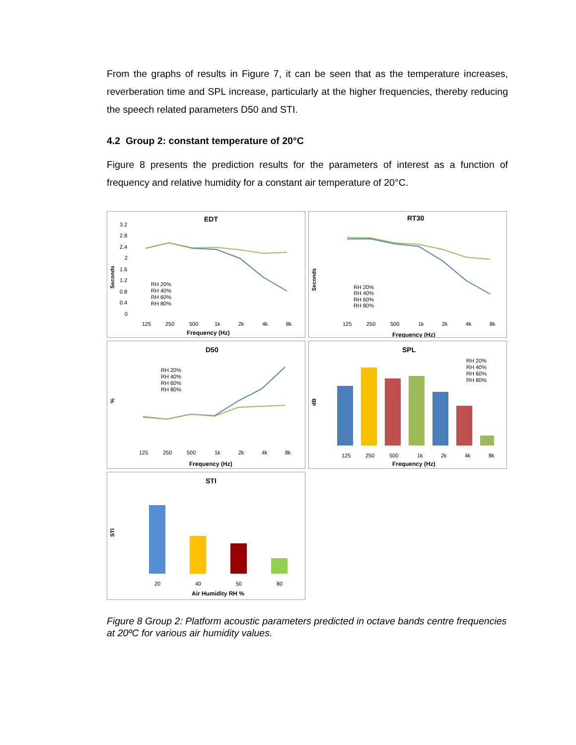From the graphs of results in Figure 7, it can be seen that as the temperature increases, reverberation time and SPL increase, particularly at the higher frequencies, thereby reducing the speech related parameters D50 and STI.
4.2 Group 2: constant temperature of 20°C
Figure 8 presents the prediction results for the parameters of interest as a function of frequency and relative humidity for a constant air temperature of 20°C.
EDT
Seconds
3.2
2.8
2.4
2
1.6
1.2
0.8
0.4
0
RH 20%
RH 40%
RH 60%
RH 80%
125
250
500
1k
2k
4k
8k
Frequency (Hz)
RT30
Seconds
RH 20%
RH 40%
RH 60%
RH 80%
125
250
500
1k
2k
4k
8k
Frequency (Hz)
D50
%
RH 20%
RH 40%
RH 60%
RH 80%
125
250
500
1k
2k
4k
8k
Frequency (Hz)
SPL
dB
RH 20%
RH 40%
RH 60%
RH 80%
125
250
500
1k
2k
4k
8k
Frequency (Hz)
STI
STI
20
40
50
80
Air Humidity RH %
Figure 8 Group 2: Platform acoustic parameters predicted in octave bands centre frequencies at 20ºC for various air humidity values.